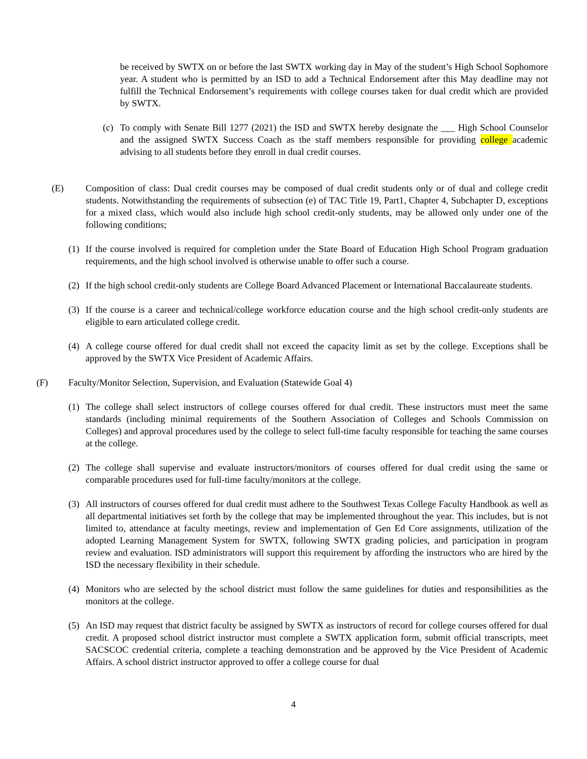be received by SWTX on or before the last SWTX working day in May of the student’s High School Sophomore year. A student who is permitted by an ISD to add a Technical Endorsement after this May deadline may not fulfill the Technical Endorsement’s requirements with college courses taken for dual credit which are provided by SWTX.
(c) To comply with Senate Bill 1277 (2021) the ISD and SWTX hereby designate the ___ High School Counselor and the assigned SWTX Success Coach as the staff members responsible for providing college academic advising to all students before they enroll in dual credit courses.
(E) Composition of class: Dual credit courses may be composed of dual credit students only or of dual and college credit students. Notwithstanding the requirements of subsection (e) of TAC Title 19, Part1, Chapter 4, Subchapter D, exceptions for a mixed class, which would also include high school credit-only students, may be allowed only under one of the following conditions;
(1) If the course involved is required for completion under the State Board of Education High School Program graduation requirements, and the high school involved is otherwise unable to offer such a course.
(2) If the high school credit-only students are College Board Advanced Placement or International Baccalaureate students.
(3) If the course is a career and technical/college workforce education course and the high school credit-only students are eligible to earn articulated college credit.
(4) A college course offered for dual credit shall not exceed the capacity limit as set by the college. Exceptions shall be approved by the SWTX Vice President of Academic Affairs.
(F) Faculty/Monitor Selection, Supervision, and Evaluation (Statewide Goal 4)
(1) The college shall select instructors of college courses offered for dual credit. These instructors must meet the same standards (including minimal requirements of the Southern Association of Colleges and Schools Commission on Colleges) and approval procedures used by the college to select full-time faculty responsible for teaching the same courses at the college.
(2) The college shall supervise and evaluate instructors/monitors of courses offered for dual credit using the same or comparable procedures used for full-time faculty/monitors at the college.
(3) All instructors of courses offered for dual credit must adhere to the Southwest Texas College Faculty Handbook as well as all departmental initiatives set forth by the college that may be implemented throughout the year. This includes, but is not limited to, attendance at faculty meetings, review and implementation of Gen Ed Core assignments, utilization of the adopted Learning Management System for SWTX, following SWTX grading policies, and participation in program review and evaluation. ISD administrators will support this requirement by affording the instructors who are hired by the ISD the necessary flexibility in their schedule.
(4) Monitors who are selected by the school district must follow the same guidelines for duties and responsibilities as the monitors at the college.
(5) An ISD may request that district faculty be assigned by SWTX as instructors of record for college courses offered for dual credit. A proposed school district instructor must complete a SWTX application form, submit official transcripts, meet SACSCOC credential criteria, complete a teaching demonstration and be approved by the Vice President of Academic Affairs. A school district instructor approved to offer a college course for dual
4